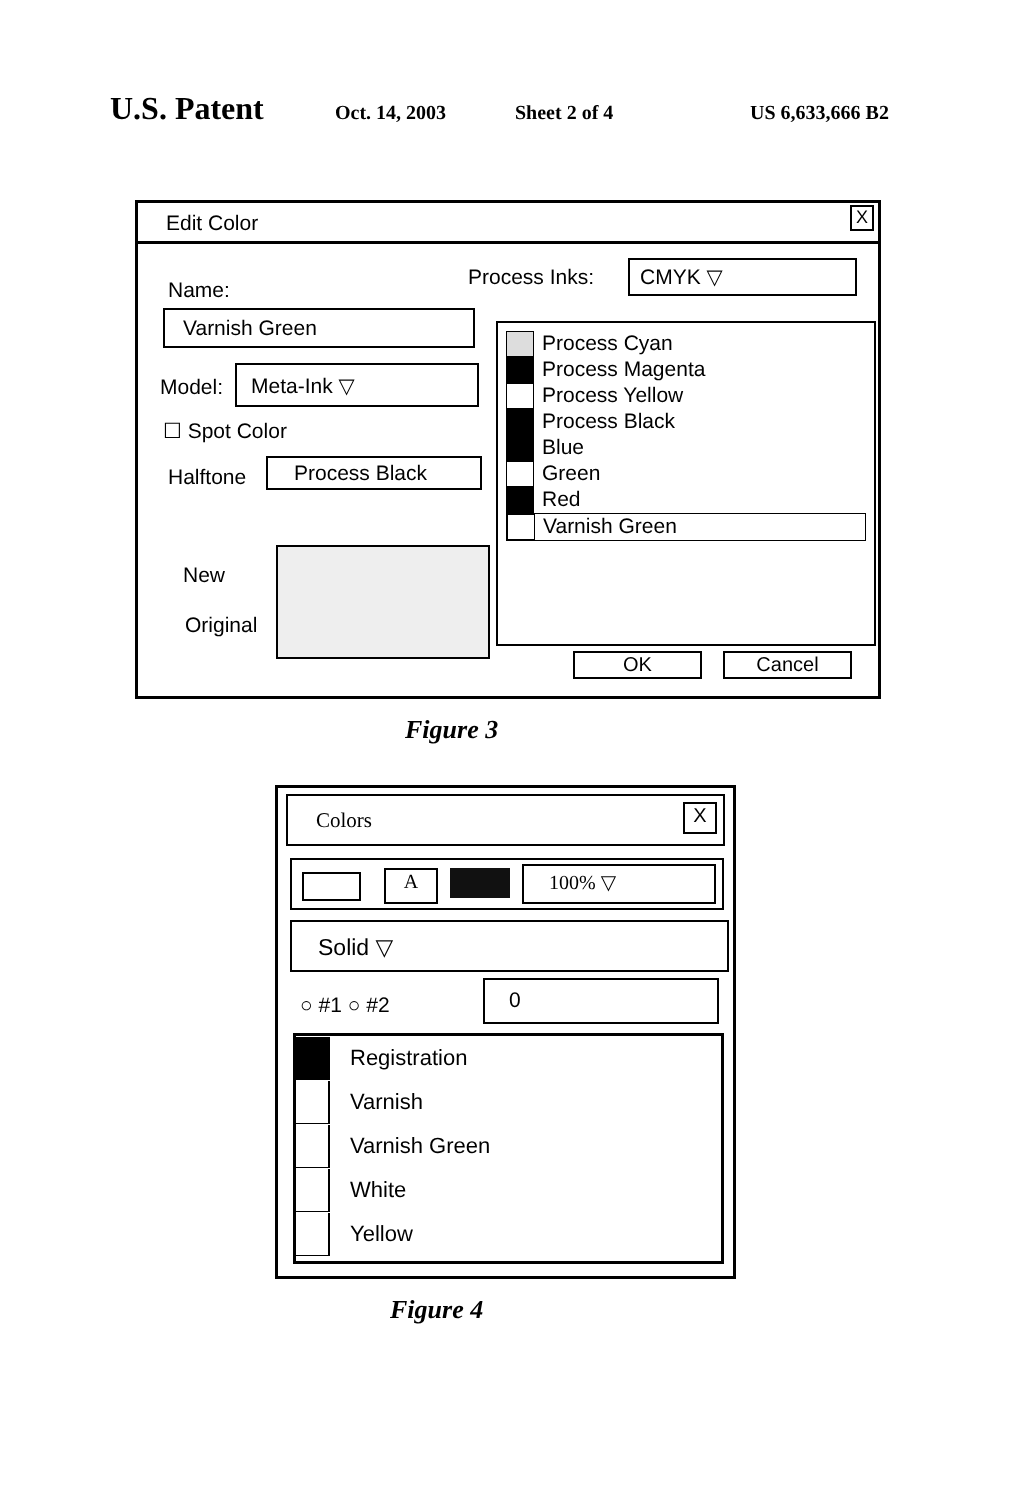U.S. Patent Oct. 14, 2003 Sheet 2 of 4 US 6,633,666 B2
Edit Color X
Name:
Process Inks: CMYK ▽
Varnish Green
Model:
Meta-Ink ▽
☐ Spot Color
Halftone Process Black
New
Original
Process Cyan
Process Magenta
Process Yellow
Process Black
Blue
Green
Red
Varnish Green
OK Cancel
Figure 3
Colors X
A 100% ▽
Solid ▽
○ #1 ○ #2
0
Registration
Varnish
Varnish Green
White
Yellow
Figure 4